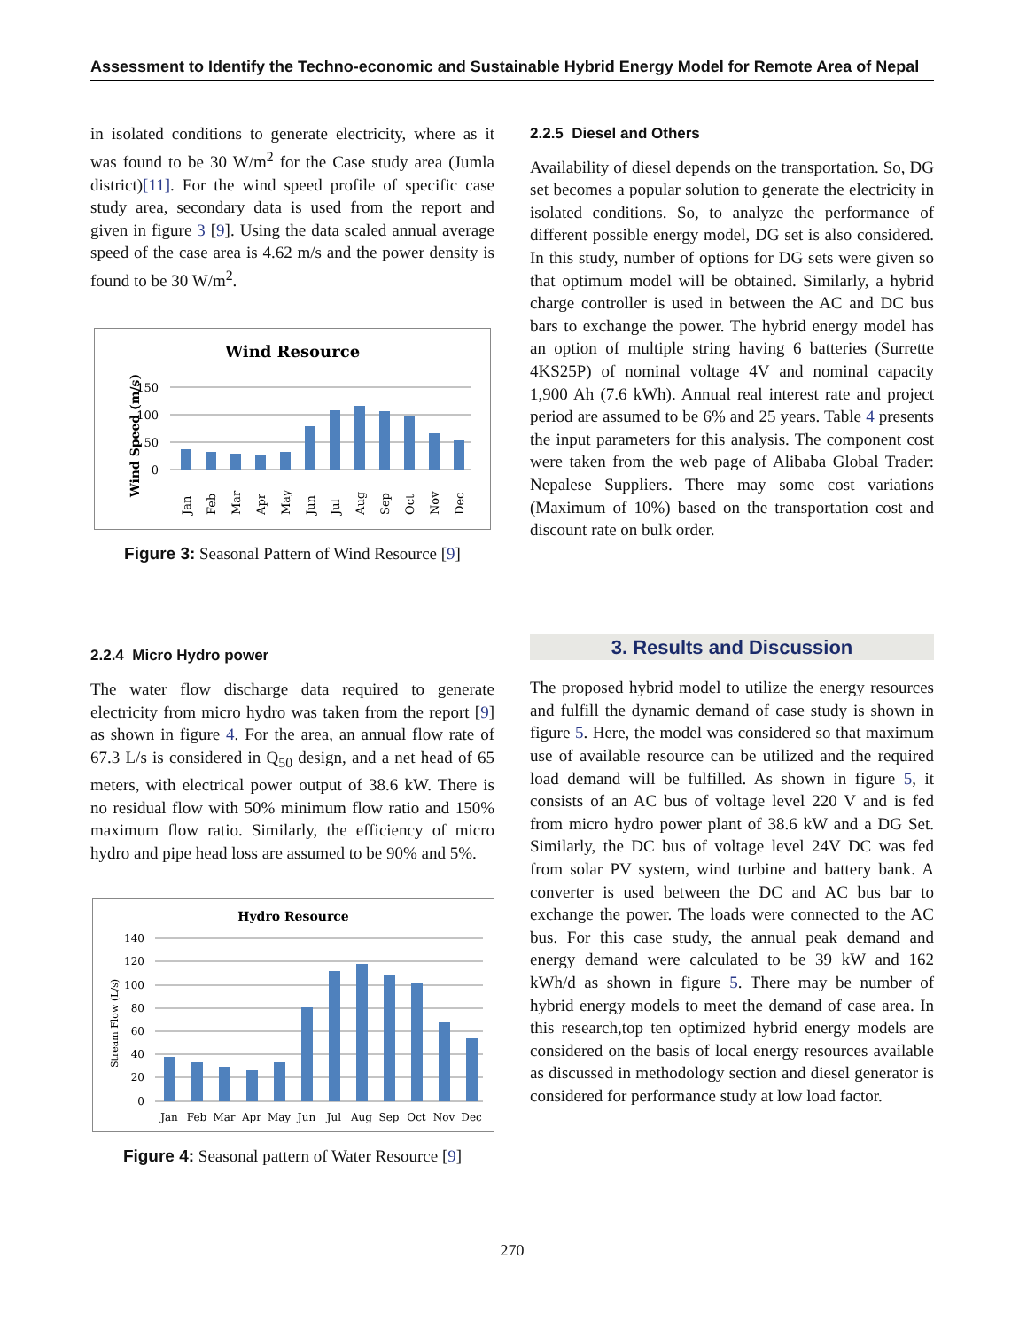Assessment to Identify the Techno-economic and Sustainable Hybrid Energy Model for Remote Area of Nepal
in isolated conditions to generate electricity, where as it was found to be 30 W/m<sup>2</sup> for the Case study area (Jumla district)[11]. For the wind speed profile of specific case study area, secondary data is used from the report and given in figure 3 [9]. Using the data scaled annual average speed of the case area is 4.62 m/s and the power density is found to be 30 W/m<sup>2</sup>.
Wind Resource
Wind Speed (m/s)
150
100
50
0
Jan
Feb
Mar
Apr
May
Jun
Jul
Aug
Sep
Oct
Nov
Dec
Figure 3: Seasonal Pattern of Wind Resource [9]
2.2.4 Micro Hydro power
The water flow discharge data required to generate electricity from micro hydro was taken from the report [9] as shown in figure 4. For the area, an annual flow rate of 67.3 L/s is considered in Q<sub>50</sub> design, and a net head of 65 meters, with electrical power output of 38.6 kW. There is no residual flow with 50% minimum flow ratio and 150% maximum flow ratio. Similarly, the efficiency of micro hydro and pipe head loss are assumed to be 90% and 5%.
Hydro Resource
Stream Flow (L/s)
140
120
100
80
60
40
20
0
Jan
Feb
Mar
Apr
May
Jun
Jul
Aug
Sep
Oct
Nov
Dec
Figure 4: Seasonal pattern of Water Resource [9]
2.2.5 Diesel and Others
Availability of diesel depends on the transportation. So, DG set becomes a popular solution to generate the electricity in isolated conditions. So, to analyze the performance of different possible energy model, DG set is also considered. In this study, number of options for DG sets were given so that optimum model will be obtained. Similarly, a hybrid charge controller is used in between the AC and DC bus bars to exchange the power. The hybrid energy model has an option of multiple string having 6 batteries (Surrette 4KS25P) of nominal voltage 4V and nominal capacity 1,900 Ah (7.6 kWh). Annual real interest rate and project period are assumed to be 6% and 25 years. Table 4 presents the input parameters for this analysis. The component cost were taken from the web page of Alibaba Global Trader: Nepalese Suppliers. There may some cost variations (Maximum of 10%) based on the transportation cost and discount rate on bulk order.
3. Results and Discussion
The proposed hybrid model to utilize the energy resources and fulfill the dynamic demand of case study is shown in figure 5. Here, the model was considered so that maximum use of available resource can be utilized and the required load demand will be fulfilled. As shown in figure 5, it consists of an AC bus of voltage level 220 V and is fed from micro hydro power plant of 38.6 kW and a DG Set. Similarly, the DC bus of voltage level 24V DC was fed from solar PV system, wind turbine and battery bank. A converter is used between the DC and AC bus bar to exchange the power. The loads were connected to the AC bus. For this case study, the annual peak demand and energy demand were calculated to be 39 kW and 162 kWh/d as shown in figure 5. There may be number of hybrid energy models to meet the demand of case area. In this research,top ten optimized hybrid energy models are considered on the basis of local energy resources available as discussed in methodology section and diesel generator is considered for performance study at low load factor.
270